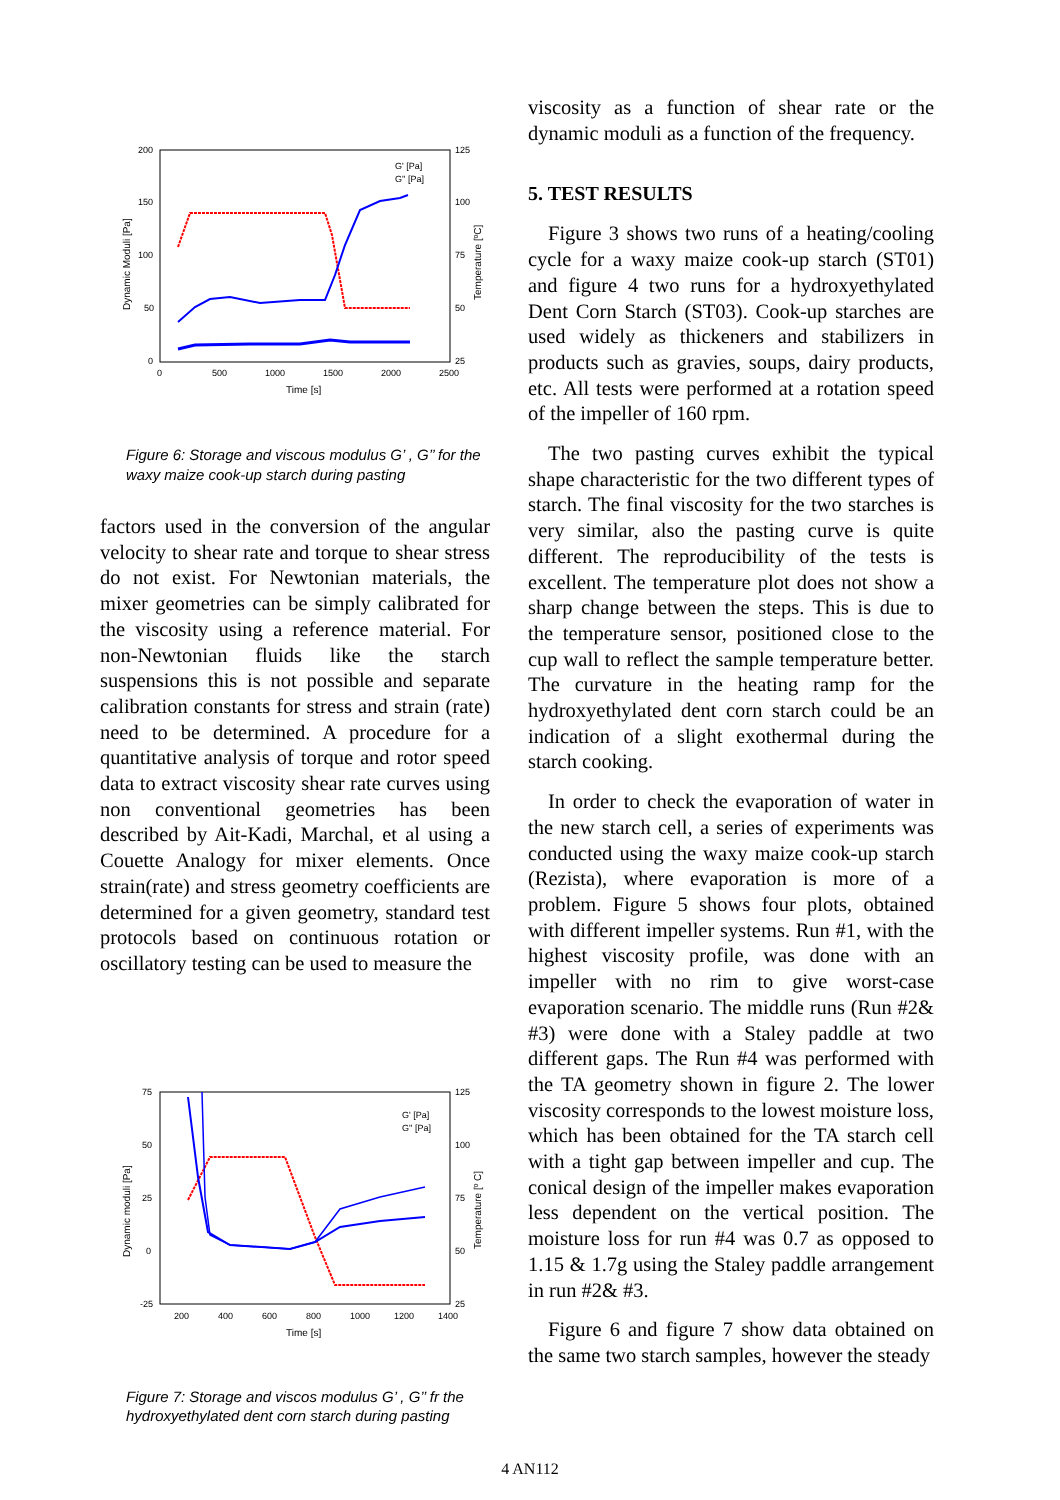200
150
100
50
0
125
100
75
50
25
0
500
1000
1500
2000
2500
Time [s]
Dynamic Moduli [Pa]
Temperature [ºC]
G' [Pa]
G'' [Pa]
Figure 6: Storage and viscous modulus G’ , G’’ for the waxy maize cook-up starch during pasting
factors used in the conversion of the angular velocity to shear rate and torque to shear stress do not exist. For Newtonian materials, the mixer geometries can be simply calibrated for the viscosity using a reference material. For non-Newtonian fluids like the starch suspensions this is not possible and separate calibration constants for stress and strain (rate) need to be determined. A procedure for a quantitative analysis of torque and rotor speed data to extract viscosity shear rate curves using non conventional geometries has been described by Ait-Kadi, Marchal, et al using a Couette Analogy for mixer elements. Once strain(rate) and stress geometry coefficients are determined for a given geometry, standard test protocols based on continuous rotation or oscillatory testing can be used to measure the
75
50
25
0
-25
125
100
75
50
25
200
400
600
800
1000
1200
1400
Time [s]
Dynamic moduli [Pa]
Temperature [º C]
G' [Pa]
G'' [Pa]
Figure 7: Storage and viscos modulus G’ , G’’ fr the hydroxyethylated dent corn starch during pasting
viscosity as a function of shear rate or the dynamic moduli as a function of the frequency.
5. TEST RESULTS
Figure 3 shows two runs of a heating/cooling cycle for a waxy maize cook-up starch (ST01) and figure 4 two runs for a hydroxyethylated Dent Corn Starch (ST03). Cook-up starches are used widely as thickeners and stabilizers in products such as gravies, soups, dairy products, etc. All tests were performed at a rotation speed of the impeller of 160 rpm.
The two pasting curves exhibit the typical shape characteristic for the two different types of starch. The final viscosity for the two starches is very similar, also the pasting curve is quite different. The reproducibility of the tests is excellent. The temperature plot does not show a sharp change between the steps. This is due to the temperature sensor, positioned close to the cup wall to reflect the sample temperature better. The curvature in the heating ramp for the hydroxyethylated dent corn starch could be an indication of a slight exothermal during the starch cooking.
In order to check the evaporation of water in the new starch cell, a series of experiments was conducted using the waxy maize cook-up starch (Rezista), where evaporation is more of a problem. Figure 5 shows four plots, obtained with different impeller systems. Run #1, with the highest viscosity profile, was done with an impeller with no rim to give worst-case evaporation scenario. The middle runs (Run #2& #3) were done with a Staley paddle at two different gaps. The Run #4 was performed with the TA geometry shown in figure 2. The lower viscosity corresponds to the lowest moisture loss, which has been obtained for the TA starch cell with a tight gap between impeller and cup. The conical design of the impeller makes evaporation less dependent on the vertical position. The moisture loss for run #4 was 0.7 as opposed to 1.15 & 1.7g using the Staley paddle arrangement in run #2& #3.
Figure 6 and figure 7 show data obtained on the same two starch samples, however the steady
4 AN112